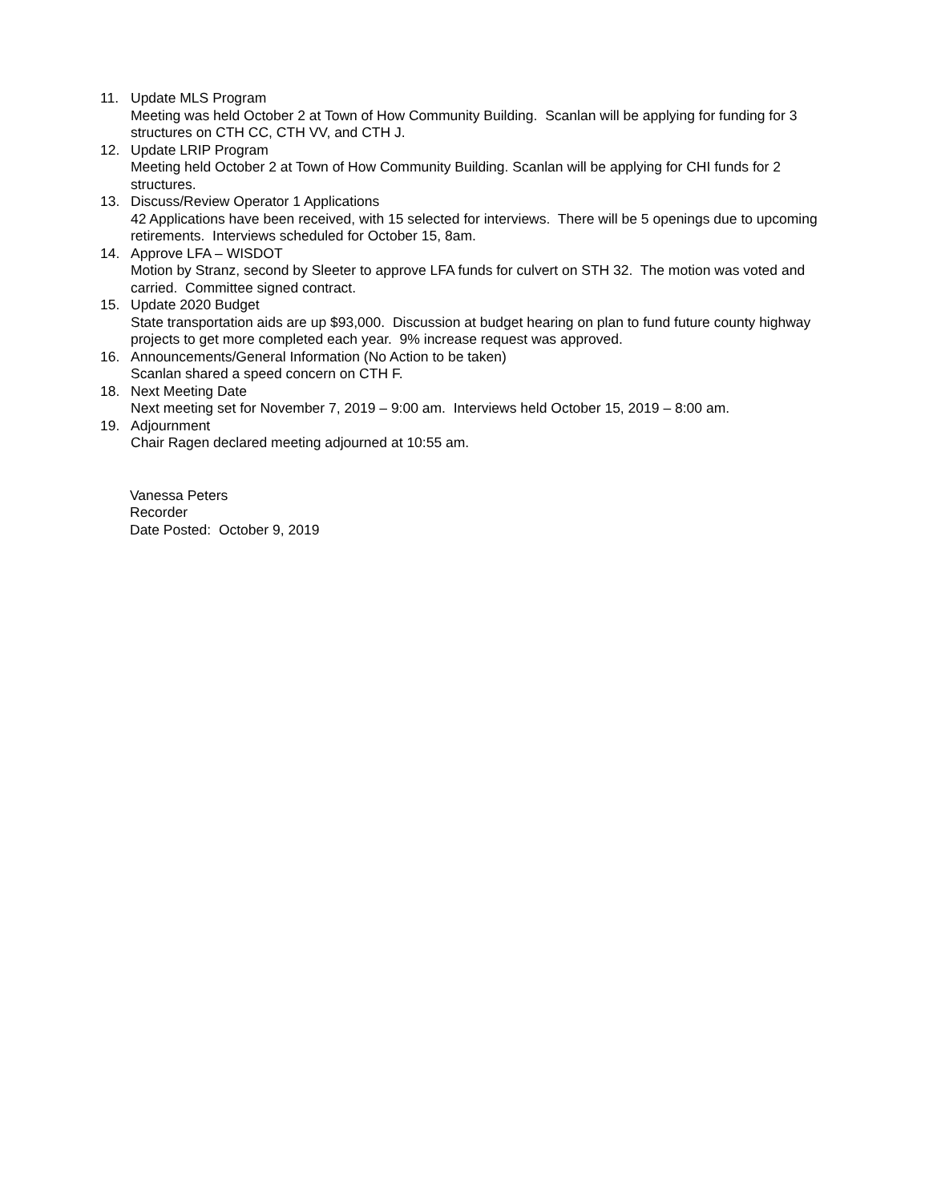11. Update MLS Program
Meeting was held October 2 at Town of How Community Building. Scanlan will be applying for funding for 3 structures on CTH CC, CTH VV, and CTH J.
12. Update LRIP Program
Meeting held October 2 at Town of How Community Building. Scanlan will be applying for CHI funds for 2 structures.
13. Discuss/Review Operator 1 Applications
42 Applications have been received, with 15 selected for interviews. There will be 5 openings due to upcoming retirements. Interviews scheduled for October 15, 8am.
14. Approve LFA – WISDOT
Motion by Stranz, second by Sleeter to approve LFA funds for culvert on STH 32. The motion was voted and carried. Committee signed contract.
15. Update 2020 Budget
State transportation aids are up $93,000. Discussion at budget hearing on plan to fund future county highway projects to get more completed each year. 9% increase request was approved.
16. Announcements/General Information (No Action to be taken)
Scanlan shared a speed concern on CTH F.
18. Next Meeting Date
Next meeting set for November 7, 2019 – 9:00 am. Interviews held October 15, 2019 – 8:00 am.
19. Adjournment
Chair Ragen declared meeting adjourned at 10:55 am.
Vanessa Peters
Recorder
Date Posted: October 9, 2019